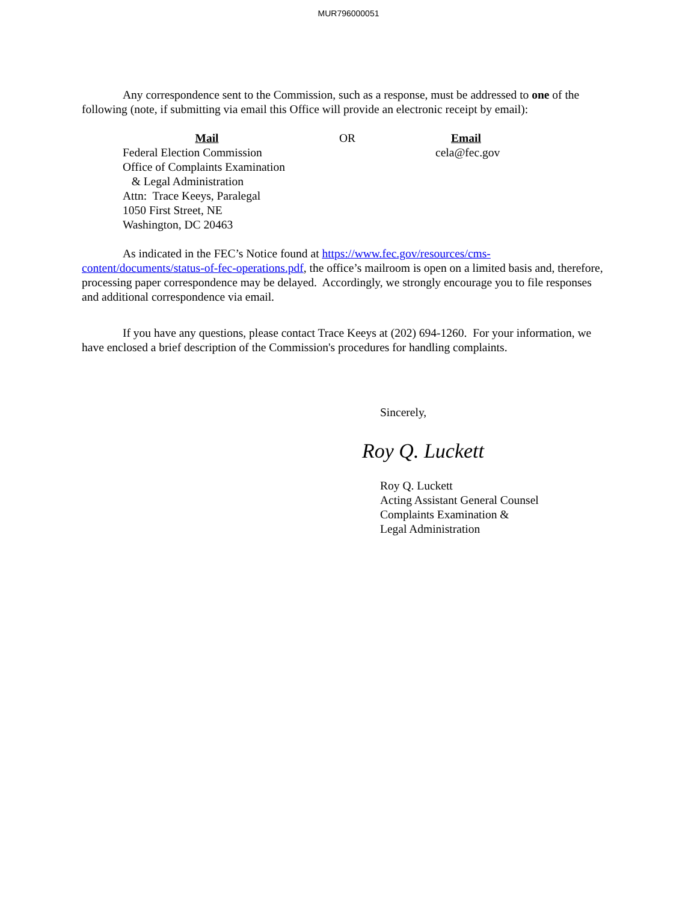MUR796000051
Any correspondence sent to the Commission, such as a response, must be addressed to one of the following (note, if submitting via email this Office will provide an electronic receipt by email):
Mail
Federal Election Commission
Office of Complaints Examination
& Legal Administration
Attn: Trace Keeys, Paralegal
1050 First Street, NE
Washington, DC 20463
OR Email
cela@fec.gov
As indicated in the FEC’s Notice found at https://www.fec.gov/resources/cms-content/documents/status-of-fec-operations.pdf, the office’s mailroom is open on a limited basis and, therefore, processing paper correspondence may be delayed. Accordingly, we strongly encourage you to file responses and additional correspondence via email.
If you have any questions, please contact Trace Keeys at (202) 694-1260. For your information, we have enclosed a brief description of the Commission's procedures for handling complaints.
Sincerely,
Roy Q. Luckett
Roy Q. Luckett
Acting Assistant General Counsel
Complaints Examination &
Legal Administration